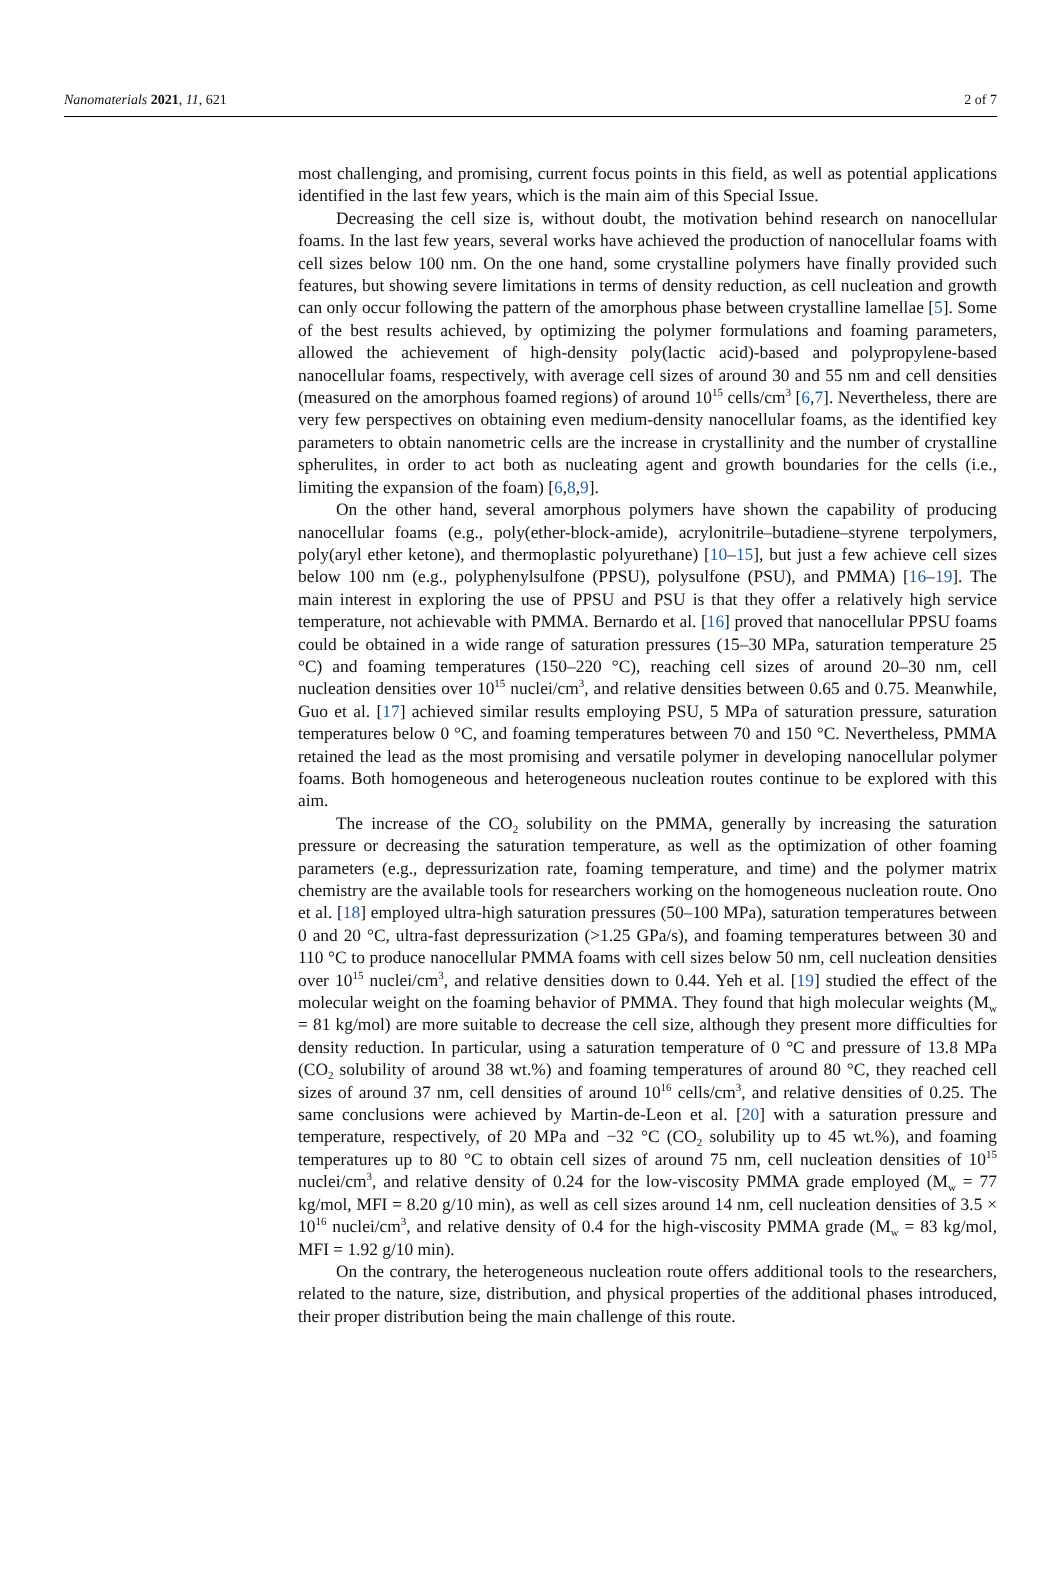Nanomaterials 2021, 11, 621 2 of 7
most challenging, and promising, current focus points in this field, as well as potential applications identified in the last few years, which is the main aim of this Special Issue.
Decreasing the cell size is, without doubt, the motivation behind research on nanocellular foams. In the last few years, several works have achieved the production of nanocellular foams with cell sizes below 100 nm. On the one hand, some crystalline polymers have finally provided such features, but showing severe limitations in terms of density reduction, as cell nucleation and growth can only occur following the pattern of the amorphous phase between crystalline lamellae [5]. Some of the best results achieved, by optimizing the polymer formulations and foaming parameters, allowed the achievement of high-density poly(lactic acid)-based and polypropylene-based nanocellular foams, respectively, with average cell sizes of around 30 and 55 nm and cell densities (measured on the amorphous foamed regions) of around 10<sup>15</sup> cells/cm<sup>3</sup> [6,7]. Nevertheless, there are very few perspectives on obtaining even medium-density nanocellular foams, as the identified key parameters to obtain nanometric cells are the increase in crystallinity and the number of crystalline spherulites, in order to act both as nucleating agent and growth boundaries for the cells (i.e., limiting the expansion of the foam) [6,8,9].
On the other hand, several amorphous polymers have shown the capability of producing nanocellular foams (e.g., poly(ether-block-amide), acrylonitrile–butadiene–styrene terpolymers, poly(aryl ether ketone), and thermoplastic polyurethane) [10–15], but just a few achieve cell sizes below 100 nm (e.g., polyphenylsulfone (PPSU), polysulfone (PSU), and PMMA) [16–19]. The main interest in exploring the use of PPSU and PSU is that they offer a relatively high service temperature, not achievable with PMMA. Bernardo et al. [16] proved that nanocellular PPSU foams could be obtained in a wide range of saturation pressures (15–30 MPa, saturation temperature 25 °C) and foaming temperatures (150–220 °C), reaching cell sizes of around 20–30 nm, cell nucleation densities over 10<sup>15</sup> nuclei/cm<sup>3</sup>, and relative densities between 0.65 and 0.75. Meanwhile, Guo et al. [17] achieved similar results employing PSU, 5 MPa of saturation pressure, saturation temperatures below 0 °C, and foaming temperatures between 70 and 150 °C. Nevertheless, PMMA retained the lead as the most promising and versatile polymer in developing nanocellular polymer foams. Both homogeneous and heterogeneous nucleation routes continue to be explored with this aim.
The increase of the CO<sub>2</sub> solubility on the PMMA, generally by increasing the saturation pressure or decreasing the saturation temperature, as well as the optimization of other foaming parameters (e.g., depressurization rate, foaming temperature, and time) and the polymer matrix chemistry are the available tools for researchers working on the homogeneous nucleation route. Ono et al. [18] employed ultra-high saturation pressures (50–100 MPa), saturation temperatures between 0 and 20 °C, ultra-fast depressurization (>1.25 GPa/s), and foaming temperatures between 30 and 110 °C to produce nanocellular PMMA foams with cell sizes below 50 nm, cell nucleation densities over 10<sup>15</sup> nuclei/cm<sup>3</sup>, and relative densities down to 0.44. Yeh et al. [19] studied the effect of the molecular weight on the foaming behavior of PMMA. They found that high molecular weights (M<sub>w</sub> = 81 kg/mol) are more suitable to decrease the cell size, although they present more difficulties for density reduction. In particular, using a saturation temperature of 0 °C and pressure of 13.8 MPa (CO<sub>2</sub> solubility of around 38 wt.%) and foaming temperatures of around 80 °C, they reached cell sizes of around 37 nm, cell densities of around 10<sup>16</sup> cells/cm<sup>3</sup>, and relative densities of 0.25. The same conclusions were achieved by Martin-de-Leon et al. [20] with a saturation pressure and temperature, respectively, of 20 MPa and −32 °C (CO<sub>2</sub> solubility up to 45 wt.%), and foaming temperatures up to 80 °C to obtain cell sizes of around 75 nm, cell nucleation densities of 10<sup>15</sup> nuclei/cm<sup>3</sup>, and relative density of 0.24 for the low-viscosity PMMA grade employed (M<sub>w</sub> = 77 kg/mol, MFI = 8.20 g/10 min), as well as cell sizes around 14 nm, cell nucleation densities of 3.5 × 10<sup>16</sup> nuclei/cm<sup>3</sup>, and relative density of 0.4 for the high-viscosity PMMA grade (M<sub>w</sub> = 83 kg/mol, MFI = 1.92 g/10 min).
On the contrary, the heterogeneous nucleation route offers additional tools to the researchers, related to the nature, size, distribution, and physical properties of the additional phases introduced, their proper distribution being the main challenge of this route.